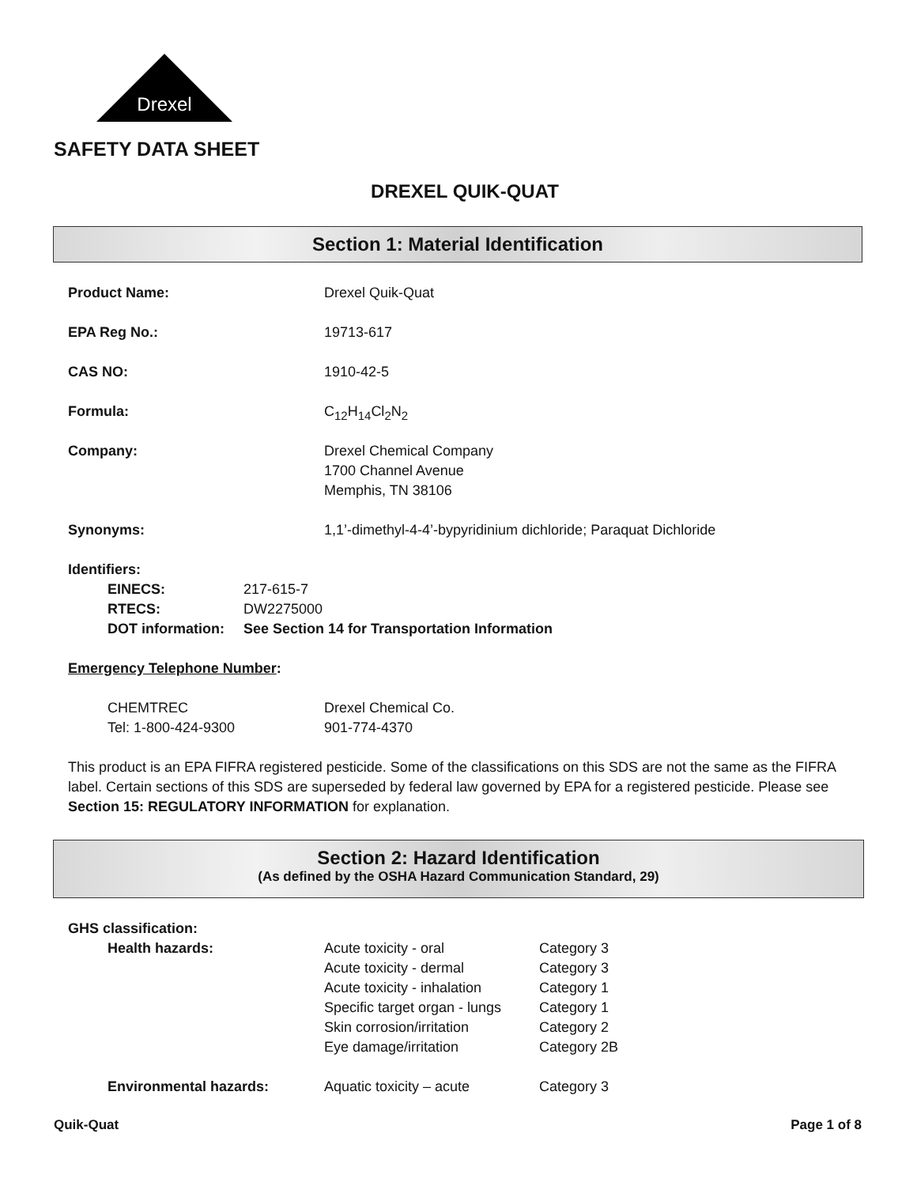Drexel
SAFETY DATA SHEET
DREXEL QUIK-QUAT
Section 1: Material Identification
| Product Name: | Drexel Quik-Quat |
| EPA Reg No.: | 19713-617 |
| CAS NO: | 1910-42-5 |
| Formula: | C<sub>12</sub>H<sub>14</sub>Cl<sub>2</sub>N<sub>2</sub> |
| Company: | Drexel Chemical Company 1700 Channel Avenue Memphis, TN 38106 |
| Synonyms: | 1,1’-dimethyl-4-4’-bypyridinium dichloride; Paraquat Dichloride |
Identifiers:
| EINECS: | 217-615-7 |
| RTECS: | DW2275000 |
| DOT information: | See Section 14 for Transportation Information |
Emergency Telephone Number:
| CHEMTREC | Drexel Chemical Co. |
| Tel: 1-800-424-9300 | 901-774-4370 |
This product is an EPA FIFRA registered pesticide. Some of the classifications on this SDS are not the same as the FIFRA label. Certain sections of this SDS are superseded by federal law governed by EPA for a registered pesticide. Please see Section 15: REGULATORY INFORMATION for explanation.
Section 2: Hazard Identification
(As defined by the OSHA Hazard Communication Standard, 29)
GHS classification:
| Health hazards: | Acute toxicity - oral | Category 3 |
| | Acute toxicity - dermal | Category 3 |
| | Acute toxicity - inhalation | Category 1 |
| | Specific target organ - lungs | Category 1 |
| | Skin corrosion/irritation | Category 2 |
| | Eye damage/irritation | Category 2B |
| Environmental hazards: | Aquatic toxicity – acute | Category 3 |
Quik-Quat Page 1 of 8